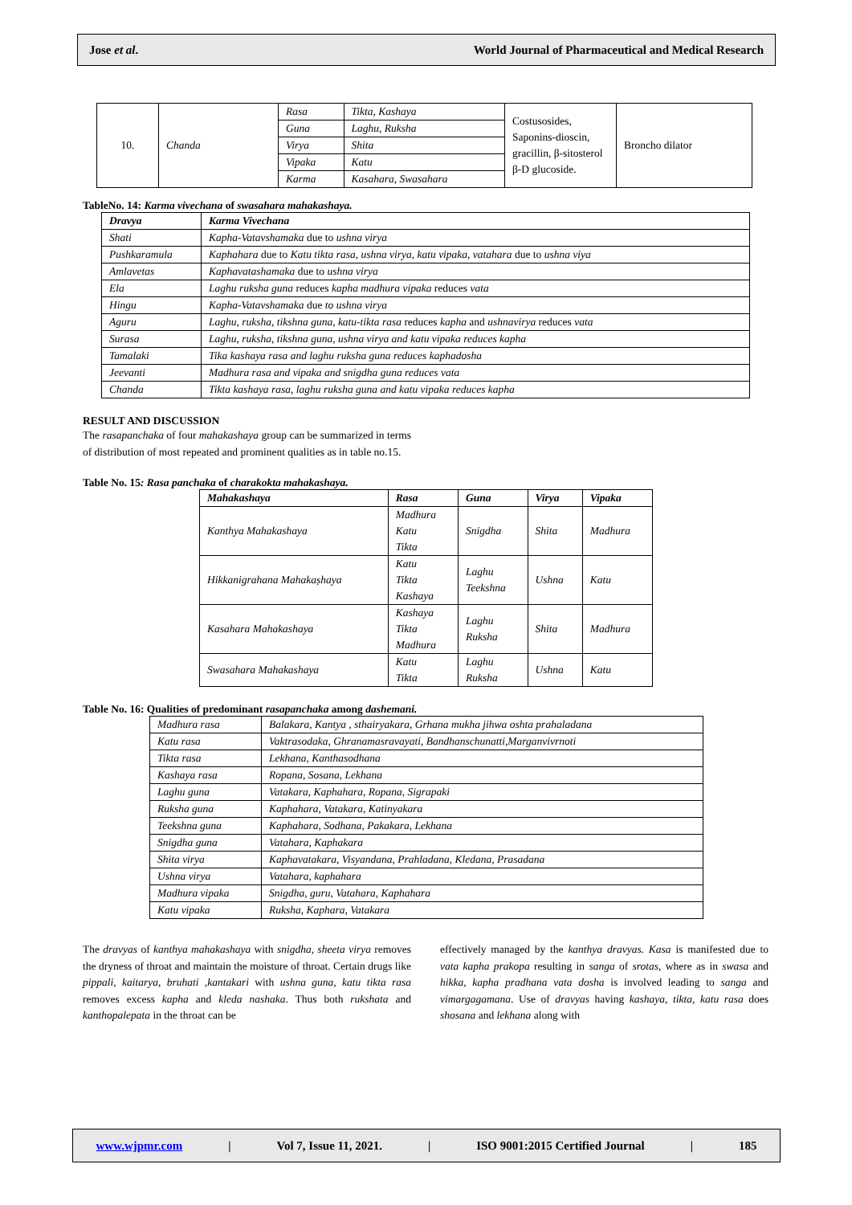Jose et al. World Journal of Pharmaceutical and Medical Research
| 10. | Chanda | Rasa | Tikta, Kashaya | Costusosides, Saponins-dioscin, gracillin, β-sitosterol β-D glucoside. | Broncho dilator |
| | | Guna | Laghu, Ruksha | | |
| | | Virya | Shita | | |
| | | Vipaka | Katu | | |
| | | Karma | Kasahara, Swasahara | | |
TableNo. 14: Karma vivechana of swasahara mahakashaya.
| Dravya | Karma Vivechana |
| --- | --- |
| Shati | Kapha-Vatavshamaka due to ushna virya |
| Pushkaramula | Kaphahara due to Katu tikta rasa, ushna virya, katu vipaka, vatahara due to ushna viya |
| Amlavetas | Kaphavatashamaka due to ushna virya |
| Ela | Laghu ruksha guna reduces kapha madhura vipaka reduces vata |
| Hingu | Kapha-Vatavshamaka due to ushna virya |
| Aguru | Laghu, ruksha, tikshna guna, katu-tikta rasa reduces kapha and ushnavirya reduces vata |
| Surasa | Laghu, ruksha, tikshna guna, ushna virya and katu vipaka reduces kapha |
| Tamalaki | Tika kashaya rasa and laghu ruksha guna reduces kaphadosha |
| Jeevanti | Madhura rasa and vipaka and snigdha guna reduces vata |
| Chanda | Tikta kashaya rasa, laghu ruksha guna and katu vipaka reduces kapha |
RESULT AND DISCUSSION
The rasapanchaka of four mahakashaya group can be summarized in terms of distribution of most repeated and prominent qualities as in table no.15.
Table No. 15: Rasa panchaka of charakokta mahakashaya.
| Mahakashaya | Rasa | Guna | Virya | Vipaka |
| --- | --- | --- | --- | --- |
| Kanthya Mahakashaya | Madhura Katu Tikta | Snigdha | Shita | Madhura |
| Hikkanigrahana Mahakaṣhaya | Katu Tikta Kashaya | Laghu Teekshna | Ushna | Katu |
| Kasahara Mahakashaya | Kashaya Tikta Madhura | Laghu Ruksha | Shita | Madhura |
| Swasahara Mahakashaya | Katu Tikta | Laghu Ruksha | Ushna | Katu |
Table No. 16: Qualities of predominant rasapanchaka among dashemani.
| Madhura rasa | Balakara, Kantya , sthairyakara, Grhana mukha jihwa oshta prahaladana |
| Katu rasa | Vaktrasodaka, Ghranamasravayati, Bandhanschunatti,Marganvivrnoti |
| Tikta rasa | Lekhana, Kanthasodhana |
| Kashaya rasa | Ropana, Sosana, Lekhana |
| Laghu guna | Vatakara, Kaphahara, Ropana, Sigrapaki |
| Ruksha guna | Kaphahara, Vatakara, Katinyakara |
| Teekshna guna | Kaphahara, Sodhana, Pakakara, Lekhana |
| Snigdha guna | Vatahara, Kaphakara |
| Shita virya | Kaphavatakara, Visyandana, Prahladana, Kledana, Prasadana |
| Ushna virya | Vatahara, kaphahara |
| Madhura vipaka | Snigdha, guru, Vatahara, Kaphahara |
| Katu vipaka | Ruksha, Kaphara, Vatakara |
The dravyas of kanthya mahakashaya with snigdha, sheeta virya removes the dryness of throat and maintain the moisture of throat. Certain drugs like pippali, kaitarya, bruhati ,kantakari with ushna guna, katu tikta rasa removes excess kapha and kleda nashaka. Thus both rukshata and kanthopalepata in the throat can be
effectively managed by the kanthya dravyas. Kasa is manifested due to vata kapha prakopa resulting in sanga of srotas, where as in swasa and hikka, kapha pradhana vata dosha is involved leading to sanga and vimargagamana. Use of dravyas having kashaya, tikta, katu rasa does shosana and lekhana along with
www.wjpmr.com | Vol 7, Issue 11, 2021. | ISO 9001:2015 Certified Journal | 185